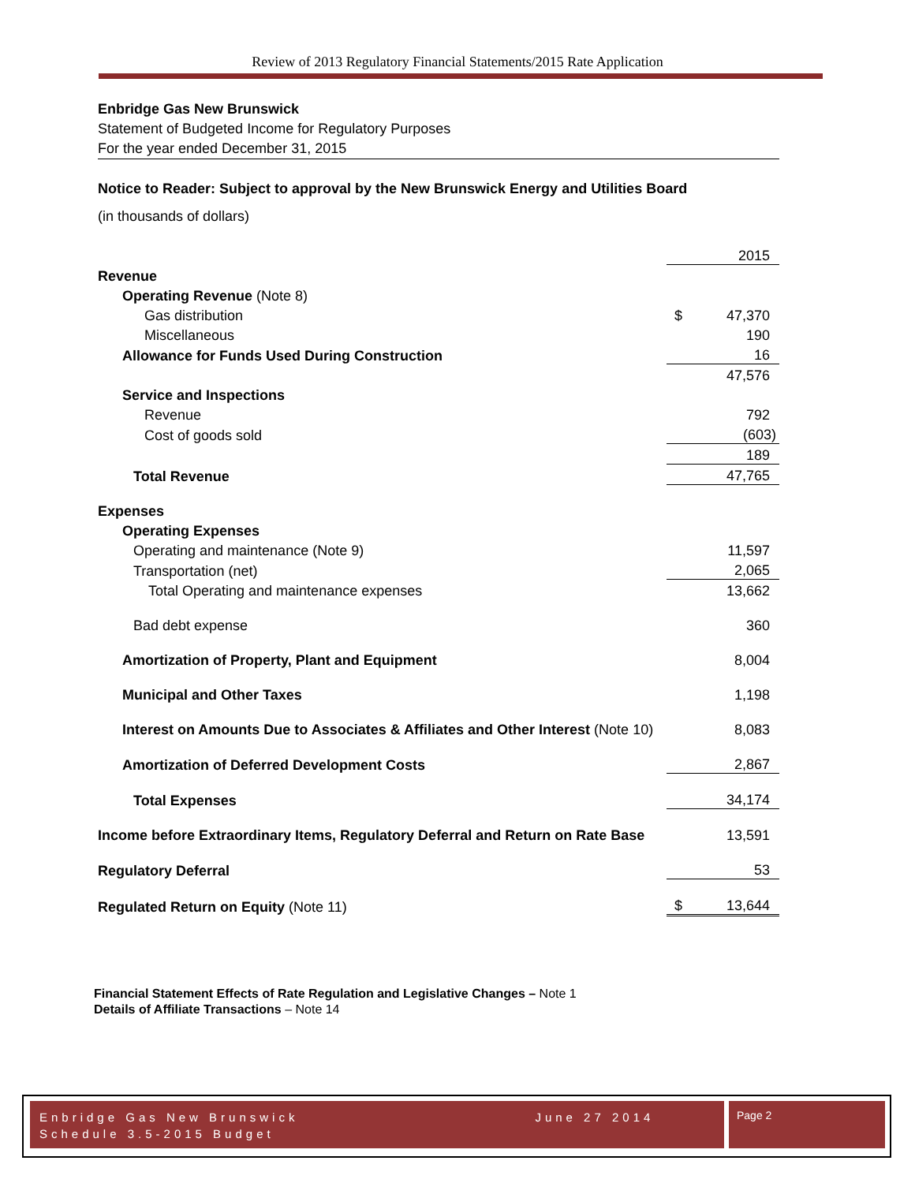Review of 2013 Regulatory Financial Statements/2015 Rate Application
Enbridge Gas New Brunswick
Statement of Budgeted Income for Regulatory Purposes
For the year ended December 31, 2015
Notice to Reader: Subject to approval by the New Brunswick Energy and Utilities Board
(in thousands of dollars)
| | | 2015 |
| Revenue | | |
| Operating Revenue (Note 8) | | |
| Gas distribution | $ | 47,370 |
| Miscellaneous | | 190 |
| Allowance for Funds Used During Construction | | 16 |
| | | 47,576 |
| Service and Inspections | | |
| Revenue | | 792 |
| Cost of goods sold | | (603) |
| | | 189 |
| Total Revenue | | 47,765 |
| Expenses | | |
| Operating Expenses | | |
| Operating and maintenance (Note 9) | | 11,597 |
| Transportation (net) | | 2,065 |
| Total Operating and maintenance expenses | | 13,662 |
| Bad debt expense | | 360 |
| Amortization of Property, Plant and Equipment | | 8,004 |
| Municipal and Other Taxes | | 1,198 |
| Interest on Amounts Due to Associates & Affiliates and Other Interest (Note 10) | | 8,083 |
| Amortization of Deferred Development Costs | | 2,867 |
| Total Expenses | | 34,174 |
| Income before Extraordinary Items, Regulatory Deferral and Return on Rate Base | | 13,591 |
| Regulatory Deferral | | 53 |
| Regulated Return on Equity (Note 11) | $ | 13,644 |
Financial Statement Effects of Rate Regulation and Legislative Changes – Note 1
Details of Affiliate Transactions – Note 14
Enbridge Gas New Brunswick June 27 2014
Schedule 3.5-2015 Budget
Page 2